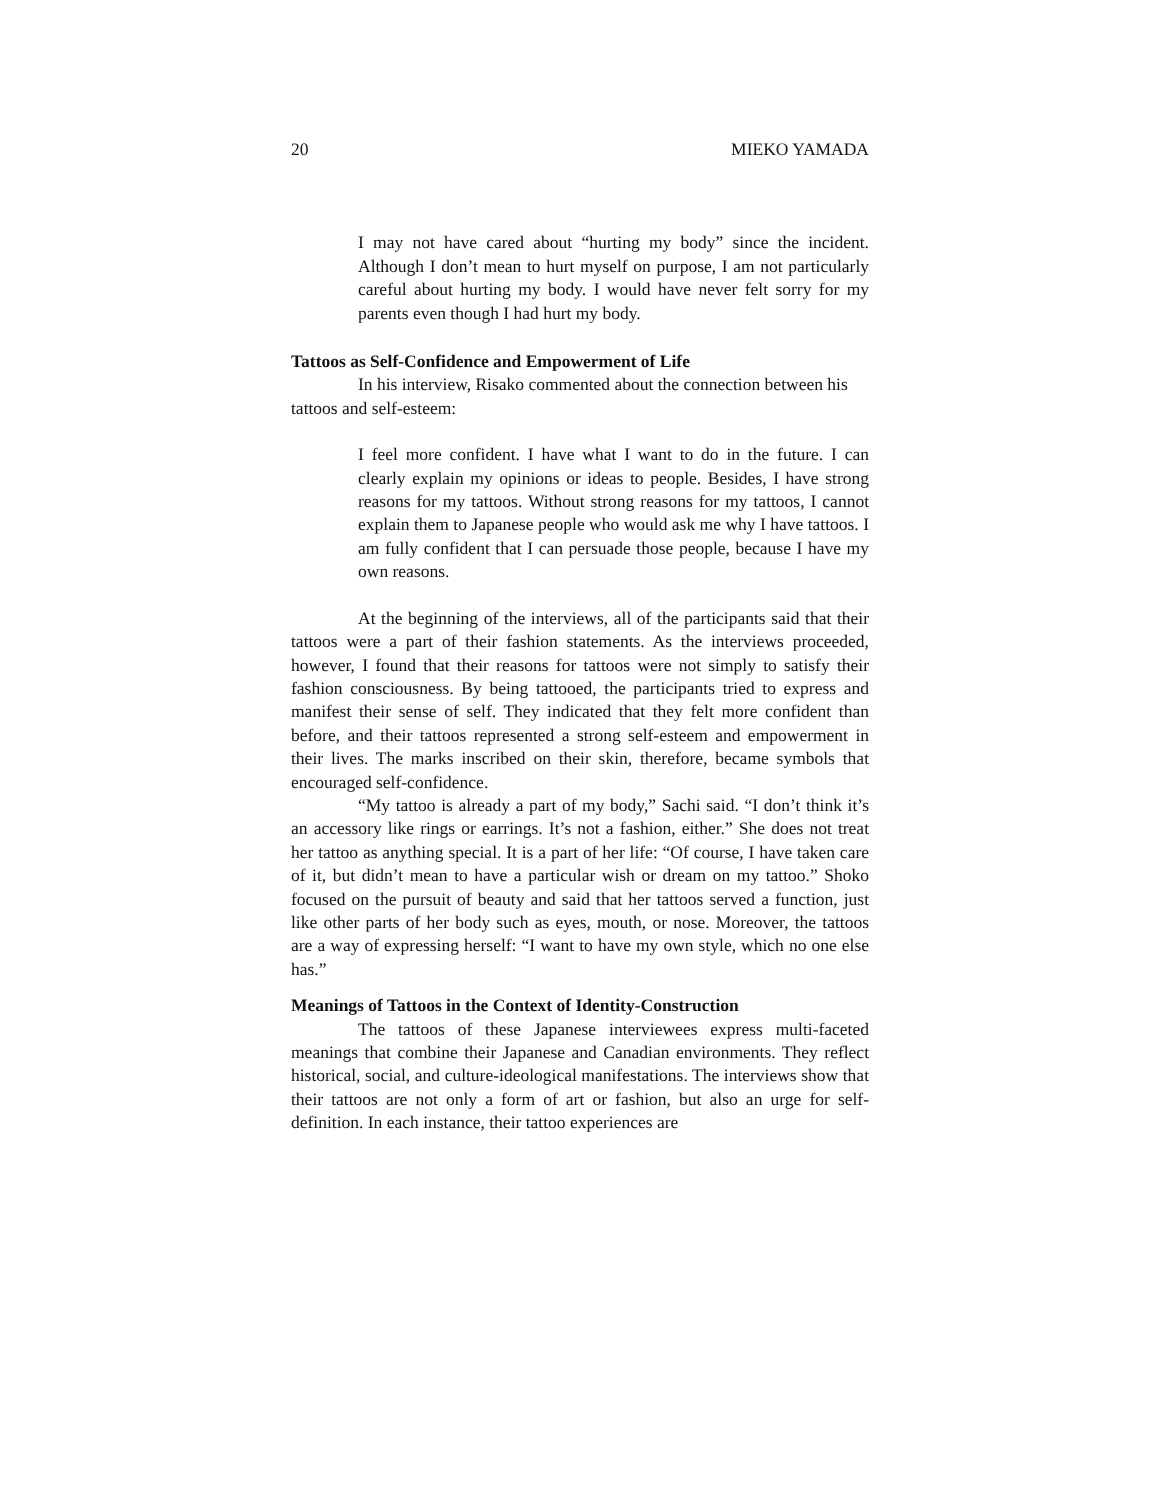20 MIEKO YAMADA
I may not have cared about “hurting my body” since the incident. Although I don’t mean to hurt myself on purpose, I am not particularly careful about hurting my body. I would have never felt sorry for my parents even though I had hurt my body.
Tattoos as Self-Confidence and Empowerment of Life
In his interview, Risako commented about the connection between his tattoos and self-esteem:
I feel more confident. I have what I want to do in the future. I can clearly explain my opinions or ideas to people. Besides, I have strong reasons for my tattoos. Without strong reasons for my tattoos, I cannot explain them to Japanese people who would ask me why I have tattoos. I am fully confident that I can persuade those people, because I have my own reasons.
At the beginning of the interviews, all of the participants said that their tattoos were a part of their fashion statements. As the interviews proceeded, however, I found that their reasons for tattoos were not simply to satisfy their fashion consciousness. By being tattooed, the participants tried to express and manifest their sense of self. They indicated that they felt more confident than before, and their tattoos represented a strong self-esteem and empowerment in their lives. The marks inscribed on their skin, therefore, became symbols that encouraged self-confidence.
“My tattoo is already a part of my body,” Sachi said. “I don’t think it’s an accessory like rings or earrings. It’s not a fashion, either.” She does not treat her tattoo as anything special. It is a part of her life: “Of course, I have taken care of it, but didn’t mean to have a particular wish or dream on my tattoo.” Shoko focused on the pursuit of beauty and said that her tattoos served a function, just like other parts of her body such as eyes, mouth, or nose. Moreover, the tattoos are a way of expressing herself: “I want to have my own style, which no one else has.”
Meanings of Tattoos in the Context of Identity-Construction
The tattoos of these Japanese interviewees express multi-faceted meanings that combine their Japanese and Canadian environments. They reflect historical, social, and culture-ideological manifestations. The interviews show that their tattoos are not only a form of art or fashion, but also an urge for self-definition. In each instance, their tattoo experiences are